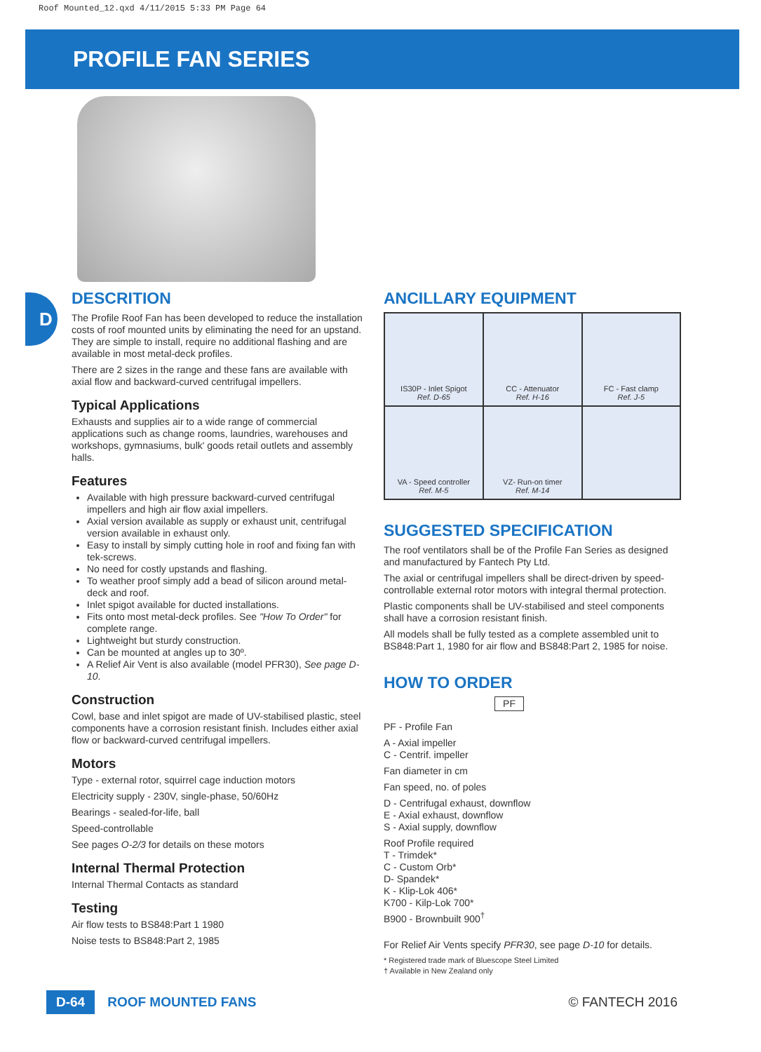Roof Mounted_12.qxd 4/11/2015 5:33 PM Page 64
PROFILE FAN SERIES
D
DESCRITION
The Profile Roof Fan has been developed to reduce the installation costs of roof mounted units by eliminating the need for an upstand. They are simple to install, require no additional flashing and are available in most metal-deck profiles.
There are 2 sizes in the range and these fans are available with axial flow and backward-curved centrifugal impellers.
Typical Applications
Exhausts and supplies air to a wide range of commercial applications such as change rooms, laundries, warehouses and workshops, gymnasiums, bulk' goods retail outlets and assembly halls.
Features
Available with high pressure backward-curved centrifugal impellers and high air flow axial impellers.
Axial version available as supply or exhaust unit, centrifugal version available in exhaust only.
Easy to install by simply cutting hole in roof and fixing fan with tek-screws.
No need for costly upstands and flashing.
To weather proof simply add a bead of silicon around metal-deck and roof.
Inlet spigot available for ducted installations.
Fits onto most metal-deck profiles. See "How To Order" for complete range.
Lightweight but sturdy construction.
Can be mounted at angles up to 30º.
A Relief Air Vent is also available (model PFR30), See page D-10.
Construction
Cowl, base and inlet spigot are made of UV-stabilised plastic, steel components have a corrosion resistant finish. Includes either axial flow or backward-curved centrifugal impellers.
Motors
Type - external rotor, squirrel cage induction motors
Electricity supply - 230V, single-phase, 50/60Hz
Bearings - sealed-for-life, ball
Speed-controllable
See pages O-2/3 for details on these motors
Internal Thermal Protection
Internal Thermal Contacts as standard
Testing
Air flow tests to BS848:Part 1 1980
Noise tests to BS848:Part 2, 1985
ANCILLARY EQUIPMENT
| IS30P - Inlet Spigot Ref. D-65 | CC - Attenuator Ref. H-16 | FC - Fast clamp Ref. J-5 |
| VA - Speed controller Ref. M-5 | VZ- Run-on timer Ref. M-14 | |
SUGGESTED SPECIFICATION
The roof ventilators shall be of the Profile Fan Series as designed and manufactured by Fantech Pty Ltd.
The axial or centrifugal impellers shall be direct-driven by speed-controllable external rotor motors with integral thermal protection.
Plastic components shall be UV-stabilised and steel components shall have a corrosion resistant finish.
All models shall be fully tested as a complete assembled unit to BS848:Part 1, 1980 for air flow and BS848:Part 2, 1985 for noise.
HOW TO ORDER
PF
PF - Profile Fan
A - Axial impeller
C - Centrif. impeller
Fan diameter in cm
Fan speed, no. of poles
D - Centrifugal exhaust, downflow
E - Axial exhaust, downflow
S - Axial supply, downflow
Roof Profile required
T - Trimdek*
C - Custom Orb*
D- Spandek*
K - Klip-Lok 406*
K700 - Kilp-Lok 700*
B900 - Brownbuilt 900<sup>†</sup>
For Relief Air Vents specify PFR30, see page D-10 for details.
* Registered trade mark of Bluescope Steel Limited
† Available in New Zealand only
D-64 ROOF MOUNTED FANS © FANTECH 2016